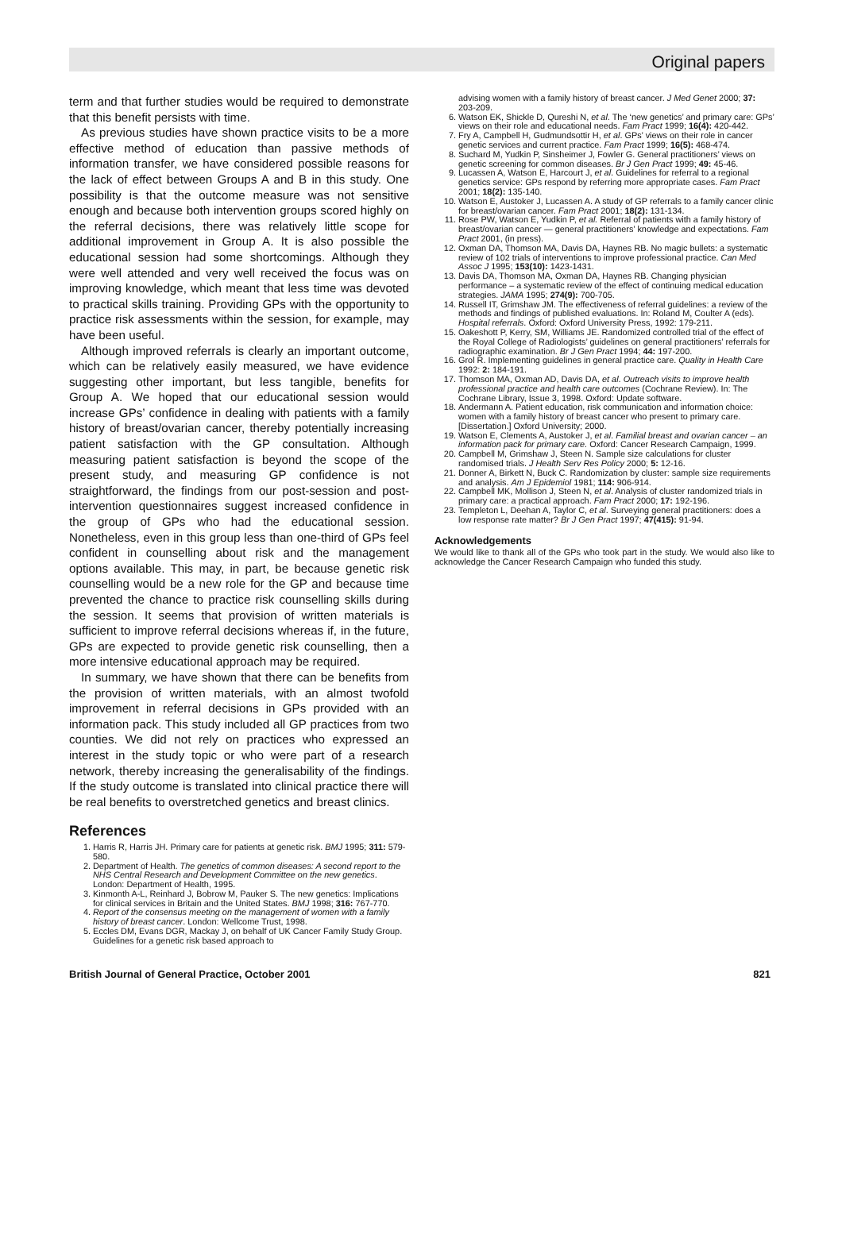Original papers
term and that further studies would be required to demonstrate that this benefit persists with time.
As previous studies have shown practice visits to be a more effective method of education than passive methods of information transfer, we have considered possible reasons for the lack of effect between Groups A and B in this study. One possibility is that the outcome measure was not sensitive enough and because both intervention groups scored highly on the referral decisions, there was relatively little scope for additional improvement in Group A. It is also possible the educational session had some shortcomings. Although they were well attended and very well received the focus was on improving knowledge, which meant that less time was devoted to practical skills training. Providing GPs with the opportunity to practice risk assessments within the session, for example, may have been useful.
Although improved referrals is clearly an important outcome, which can be relatively easily measured, we have evidence suggesting other important, but less tangible, benefits for Group A. We hoped that our educational session would increase GPs’ confidence in dealing with patients with a family history of breast/ovarian cancer, thereby potentially increasing patient satisfaction with the GP consultation. Although measuring patient satisfaction is beyond the scope of the present study, and measuring GP confidence is not straightforward, the findings from our post-session and post-intervention questionnaires suggest increased confidence in the group of GPs who had the educational session. Nonetheless, even in this group less than one-third of GPs feel confident in counselling about risk and the management options available. This may, in part, be because genetic risk counselling would be a new role for the GP and because time prevented the chance to practice risk counselling skills during the session. It seems that provision of written materials is sufficient to improve referral decisions whereas if, in the future, GPs are expected to provide genetic risk counselling, then a more intensive educational approach may be required.
In summary, we have shown that there can be benefits from the provision of written materials, with an almost twofold improvement in referral decisions in GPs provided with an information pack. This study included all GP practices from two counties. We did not rely on practices who expressed an interest in the study topic or who were part of a research network, thereby increasing the generalisability of the findings. If the study outcome is translated into clinical practice there will be real benefits to overstretched genetics and breast clinics.
References
1. Harris R, Harris JH. Primary care for patients at genetic risk. BMJ 1995; 311: 579-580.
2. Department of Health. The genetics of common diseases: A second report to the NHS Central Research and Development Committee on the new genetics. London: Department of Health, 1995.
3. Kinmonth A-L, Reinhard J, Bobrow M, Pauker S. The new genetics: Implications for clinical services in Britain and the United States. BMJ 1998; 316: 767-770.
4. Report of the consensus meeting on the management of women with a family history of breast cancer. London: Wellcome Trust, 1998.
5. Eccles DM, Evans DGR, Mackay J, on behalf of UK Cancer Family Study Group. Guidelines for a genetic risk based approach to
advising women with a family history of breast cancer. J Med Genet 2000; 37: 203-209.
6. Watson EK, Shickle D, Qureshi N, et al. The ‘new genetics’ and primary care: GPs’ views on their role and educational needs. Fam Pract 1999; 16(4): 420-442.
7. Fry A, Campbell H, Gudmundsottir H, et al. GPs’ views on their role in cancer genetic services and current practice. Fam Pract 1999; 16(5): 468-474.
8. Suchard M, Yudkin P, Sinsheimer J, Fowler G. General practitioners’ views on genetic screening for common diseases. Br J Gen Pract 1999; 49: 45-46.
9. Lucassen A, Watson E, Harcourt J, et al. Guidelines for referral to a regional genetics service: GPs respond by referring more appropriate cases. Fam Pract 2001; 18(2): 135-140.
10. Watson E, Austoker J, Lucassen A. A study of GP referrals to a family cancer clinic for breast/ovarian cancer. Fam Pract 2001; 18(2): 131-134.
11. Rose PW, Watson E, Yudkin P, et al. Referral of patients with a family history of breast/ovarian cancer — general practitioners’ knowledge and expectations. Fam Pract 2001, (in press).
12. Oxman DA, Thomson MA, Davis DA, Haynes RB. No magic bullets: a systematic review of 102 trials of interventions to improve professional practice. Can Med Assoc J 1995; 153(10): 1423-1431.
13. Davis DA, Thomson MA, Oxman DA, Haynes RB. Changing physician performance – a systematic review of the effect of continuing medical education strategies. JAMA 1995; 274(9): 700-705.
14. Russell IT, Grimshaw JM. The effectiveness of referral guidelines: a review of the methods and findings of published evaluations. In: Roland M, Coulter A (eds). Hospital referrals. Oxford: Oxford University Press, 1992: 179-211.
15. Oakeshott P, Kerry, SM, Williams JE. Randomized controlled trial of the effect of the Royal College of Radiologists’ guidelines on general practitioners’ referrals for radiographic examination. Br J Gen Pract 1994; 44: 197-200.
16. Grol R. Implementing guidelines in general practice care. Quality in Health Care 1992: 2: 184-191.
17. Thomson MA, Oxman AD, Davis DA, et al. Outreach visits to improve health professional practice and health care outcomes (Cochrane Review). In: The Cochrane Library, Issue 3, 1998. Oxford: Update software.
18. Andermann A. Patient education, risk communication and information choice: women with a family history of breast cancer who present to primary care. [Dissertation.] Oxford University; 2000.
19. Watson E, Clements A, Austoker J, et al. Familial breast and ovarian cancer – an information pack for primary care. Oxford: Cancer Research Campaign, 1999.
20. Campbell M, Grimshaw J, Steen N. Sample size calculations for cluster randomised trials. J Health Serv Res Policy 2000; 5: 12-16.
21. Donner A, Birkett N, Buck C. Randomization by cluster: sample size requirements and analysis. Am J Epidemiol 1981; 114: 906-914.
22. Campbell MK, Mollison J, Steen N, et al. Analysis of cluster randomized trials in primary care: a practical approach. Fam Pract 2000; 17: 192-196.
23. Templeton L, Deehan A, Taylor C, et al. Surveying general practitioners: does a low response rate matter? Br J Gen Pract 1997; 47(415): 91-94.
Acknowledgements
We would like to thank all of the GPs who took part in the study. We would also like to acknowledge the Cancer Research Campaign who funded this study.
British Journal of General Practice, October 2001 821